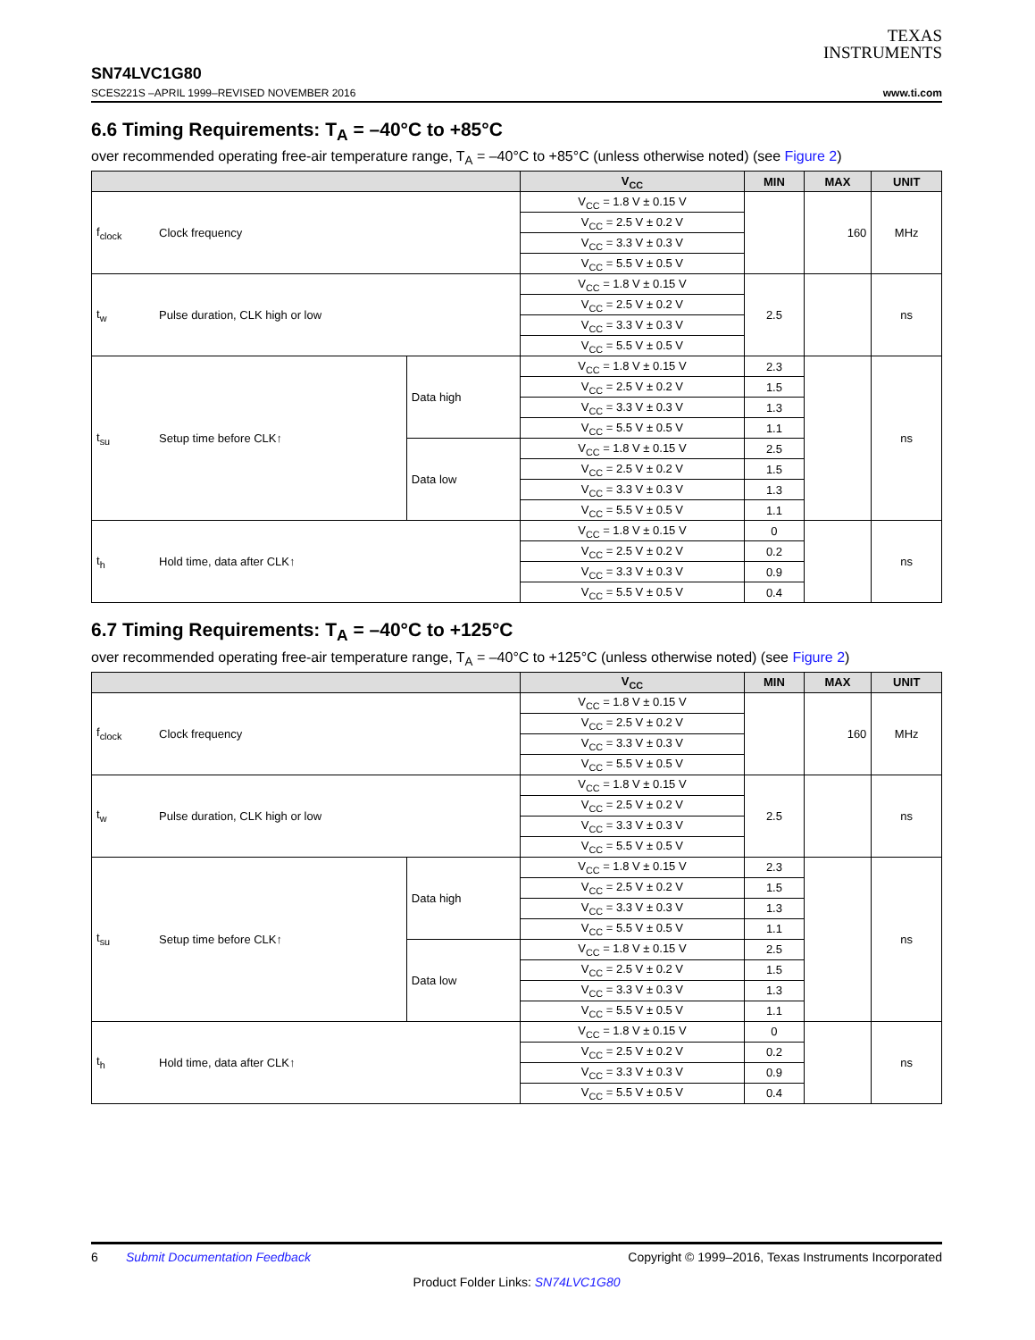TEXAS
INSTRUMENTS
SN74LVC1G80
SCES221S –APRIL 1999–REVISED NOVEMBER 2016 www.ti.com
6.6 Timing Requirements: T<sub>A</sub> = –40°C to +85°C
over recommended operating free-air temperature range, T<sub>A</sub> = –40°C to +85°C (unless otherwise noted) (see Figure 2)
| | | | V<sub>CC</sub> | MIN | MAX | UNIT |
| --- | --- | --- | --- | --- | --- | --- |
| f<sub>clock</sub> | Clock frequency | | V<sub>CC</sub> = 1.8 V ± 0.15 V | | 160 | MHz |
| | | | V<sub>CC</sub> = 2.5 V ± 0.2 V | | | |
| | | | V<sub>CC</sub> = 3.3 V ± 0.3 V | | | |
| | | | V<sub>CC</sub> = 5.5 V ± 0.5 V | | | |
| t<sub>w</sub> | Pulse duration, CLK high or low | | V<sub>CC</sub> = 1.8 V ± 0.15 V | 2.5 | | ns |
| | | | V<sub>CC</sub> = 2.5 V ± 0.2 V | | | |
| | | | V<sub>CC</sub> = 3.3 V ± 0.3 V | | | |
| | | | V<sub>CC</sub> = 5.5 V ± 0.5 V | | | |
| t<sub>su</sub> | Setup time before CLK↑ | Data high | V<sub>CC</sub> = 1.8 V ± 0.15 V | 2.3 | | ns |
| | | | V<sub>CC</sub> = 2.5 V ± 0.2 V | 1.5 | | |
| | | | V<sub>CC</sub> = 3.3 V ± 0.3 V | 1.3 | | |
| | | | V<sub>CC</sub> = 5.5 V ± 0.5 V | 1.1 | | |
| | | Data low | V<sub>CC</sub> = 1.8 V ± 0.15 V | 2.5 | | |
| | | | V<sub>CC</sub> = 2.5 V ± 0.2 V | 1.5 | | |
| | | | V<sub>CC</sub> = 3.3 V ± 0.3 V | 1.3 | | |
| | | | V<sub>CC</sub> = 5.5 V ± 0.5 V | 1.1 | | |
| t<sub>h</sub> | Hold time, data after CLK↑ | | V<sub>CC</sub> = 1.8 V ± 0.15 V | 0 | | ns |
| | | | V<sub>CC</sub> = 2.5 V ± 0.2 V | 0.2 | | |
| | | | V<sub>CC</sub> = 3.3 V ± 0.3 V | 0.9 | | |
| | | | V<sub>CC</sub> = 5.5 V ± 0.5 V | 0.4 | | |
6.7 Timing Requirements: T<sub>A</sub> = –40°C to +125°C
over recommended operating free-air temperature range, T<sub>A</sub> = –40°C to +125°C (unless otherwise noted) (see Figure 2)
| | | | V<sub>CC</sub> | MIN | MAX | UNIT |
| --- | --- | --- | --- | --- | --- | --- |
| f<sub>clock</sub> | Clock frequency | | V<sub>CC</sub> = 1.8 V ± 0.15 V | | 160 | MHz |
| | | | V<sub>CC</sub> = 2.5 V ± 0.2 V | | | |
| | | | V<sub>CC</sub> = 3.3 V ± 0.3 V | | | |
| | | | V<sub>CC</sub> = 5.5 V ± 0.5 V | | | |
| t<sub>w</sub> | Pulse duration, CLK high or low | | V<sub>CC</sub> = 1.8 V ± 0.15 V | 2.5 | | ns |
| | | | V<sub>CC</sub> = 2.5 V ± 0.2 V | | | |
| | | | V<sub>CC</sub> = 3.3 V ± 0.3 V | | | |
| | | | V<sub>CC</sub> = 5.5 V ± 0.5 V | | | |
| t<sub>su</sub> | Setup time before CLK↑ | Data high | V<sub>CC</sub> = 1.8 V ± 0.15 V | 2.3 | | ns |
| | | | V<sub>CC</sub> = 2.5 V ± 0.2 V | 1.5 | | |
| | | | V<sub>CC</sub> = 3.3 V ± 0.3 V | 1.3 | | |
| | | | V<sub>CC</sub> = 5.5 V ± 0.5 V | 1.1 | | |
| | | Data low | V<sub>CC</sub> = 1.8 V ± 0.15 V | 2.5 | | |
| | | | V<sub>CC</sub> = 2.5 V ± 0.2 V | 1.5 | | |
| | | | V<sub>CC</sub> = 3.3 V ± 0.3 V | 1.3 | | |
| | | | V<sub>CC</sub> = 5.5 V ± 0.5 V | 1.1 | | |
| t<sub>h</sub> | Hold time, data after CLK↑ | | V<sub>CC</sub> = 1.8 V ± 0.15 V | 0 | | ns |
| | | | V<sub>CC</sub> = 2.5 V ± 0.2 V | 0.2 | | |
| | | | V<sub>CC</sub> = 3.3 V ± 0.3 V | 0.9 | | |
| | | | V<sub>CC</sub> = 5.5 V ± 0.5 V | 0.4 | | |
6 Submit Documentation Feedback Copyright © 1999–2016, Texas Instruments Incorporated
Product Folder Links: SN74LVC1G80